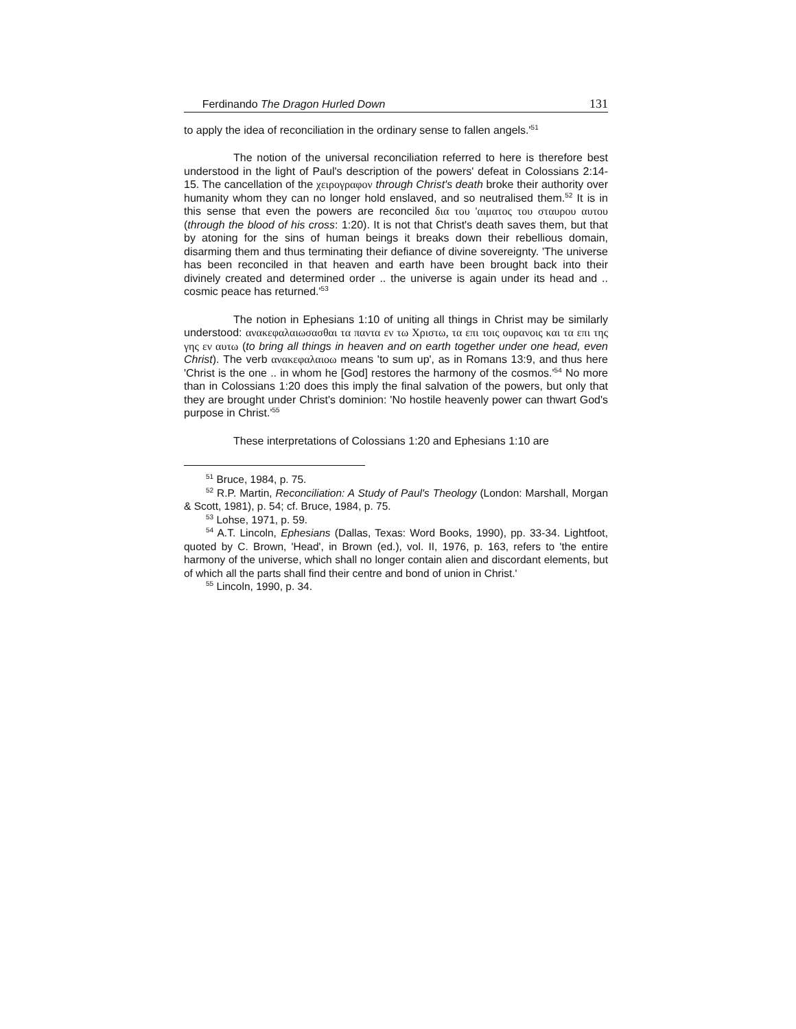Ferdinando The Dragon Hurled Down 131
to apply the idea of reconciliation in the ordinary sense to fallen angels.'<sup>51</sup>
The notion of the universal reconciliation referred to here is therefore best understood in the light of Paul's description of the powers' defeat in Colossians 2:14-15. The cancellation of the χειρογραφον through Christ's death broke their authority over humanity whom they can no longer hold enslaved, and so neutralised them.<sup>52</sup> It is in this sense that even the powers are reconciled δια του 'αιματος του σταυρου αυτου (through the blood of his cross: 1:20). It is not that Christ's death saves them, but that by atoning for the sins of human beings it breaks down their rebellious domain, disarming them and thus terminating their defiance of divine sovereignty. 'The universe has been reconciled in that heaven and earth have been brought back into their divinely created and determined order .. the universe is again under its head and .. cosmic peace has returned.'<sup>53</sup>
The notion in Ephesians 1:10 of uniting all things in Christ may be similarly understood: ανακεφαλαιωσασθαι τα παντα εν τω Χριστω, τα επι τοις ουρανοις και τα επι της γης εν αυτω (to bring all things in heaven and on earth together under one head, even Christ). The verb ανακεφαλαιοω means 'to sum up', as in Romans 13:9, and thus here 'Christ is the one .. in whom he [God] restores the harmony of the cosmos.'<sup>54</sup> No more than in Colossians 1:20 does this imply the final salvation of the powers, but only that they are brought under Christ's dominion: 'No hostile heavenly power can thwart God's purpose in Christ.'<sup>55</sup>
These interpretations of Colossians 1:20 and Ephesians 1:10 are
<sup>51</sup> Bruce, 1984, p. 75.
<sup>52</sup> R.P. Martin, Reconciliation: A Study of Paul's Theology (London: Marshall, Morgan & Scott, 1981), p. 54; cf. Bruce, 1984, p. 75.
<sup>53</sup> Lohse, 1971, p. 59.
<sup>54</sup> A.T. Lincoln, Ephesians (Dallas, Texas: Word Books, 1990), pp. 33-34. Lightfoot, quoted by C. Brown, 'Head', in Brown (ed.), vol. II, 1976, p. 163, refers to 'the entire harmony of the universe, which shall no longer contain alien and discordant elements, but of which all the parts shall find their centre and bond of union in Christ.'
<sup>55</sup> Lincoln, 1990, p. 34.